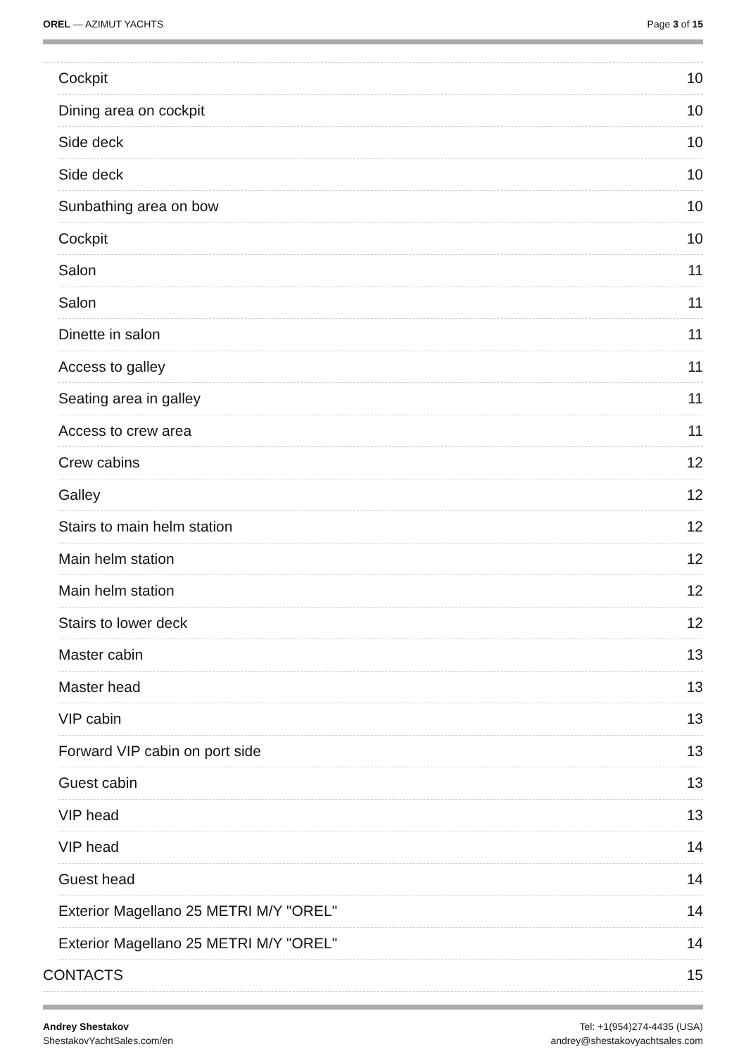OREL — AZIMUT YACHTS Page 3 of 15
Cockpit 10
Dining area on cockpit 10
Side deck 10
Side deck 10
Sunbathing area on bow 10
Cockpit 10
Salon 11
Salon 11
Dinette in salon 11
Access to galley 11
Seating area in galley 11
Access to crew area 11
Crew cabins 12
Galley 12
Stairs to main helm station 12
Main helm station 12
Main helm station 12
Stairs to lower deck 12
Master cabin 13
Master head 13
VIP cabin 13
Forward VIP cabin on port side 13
Guest cabin 13
VIP head 13
VIP head 14
Guest head 14
Exterior Magellano 25 METRI M/Y "OREL" 14
Exterior Magellano 25 METRI M/Y "OREL" 14
CONTACTS 15
Andrey Shestakov
ShestakovYachtSales.com/en
Tel: +1(954)274-4435 (USA)
andrey@shestakovyachtsales.com